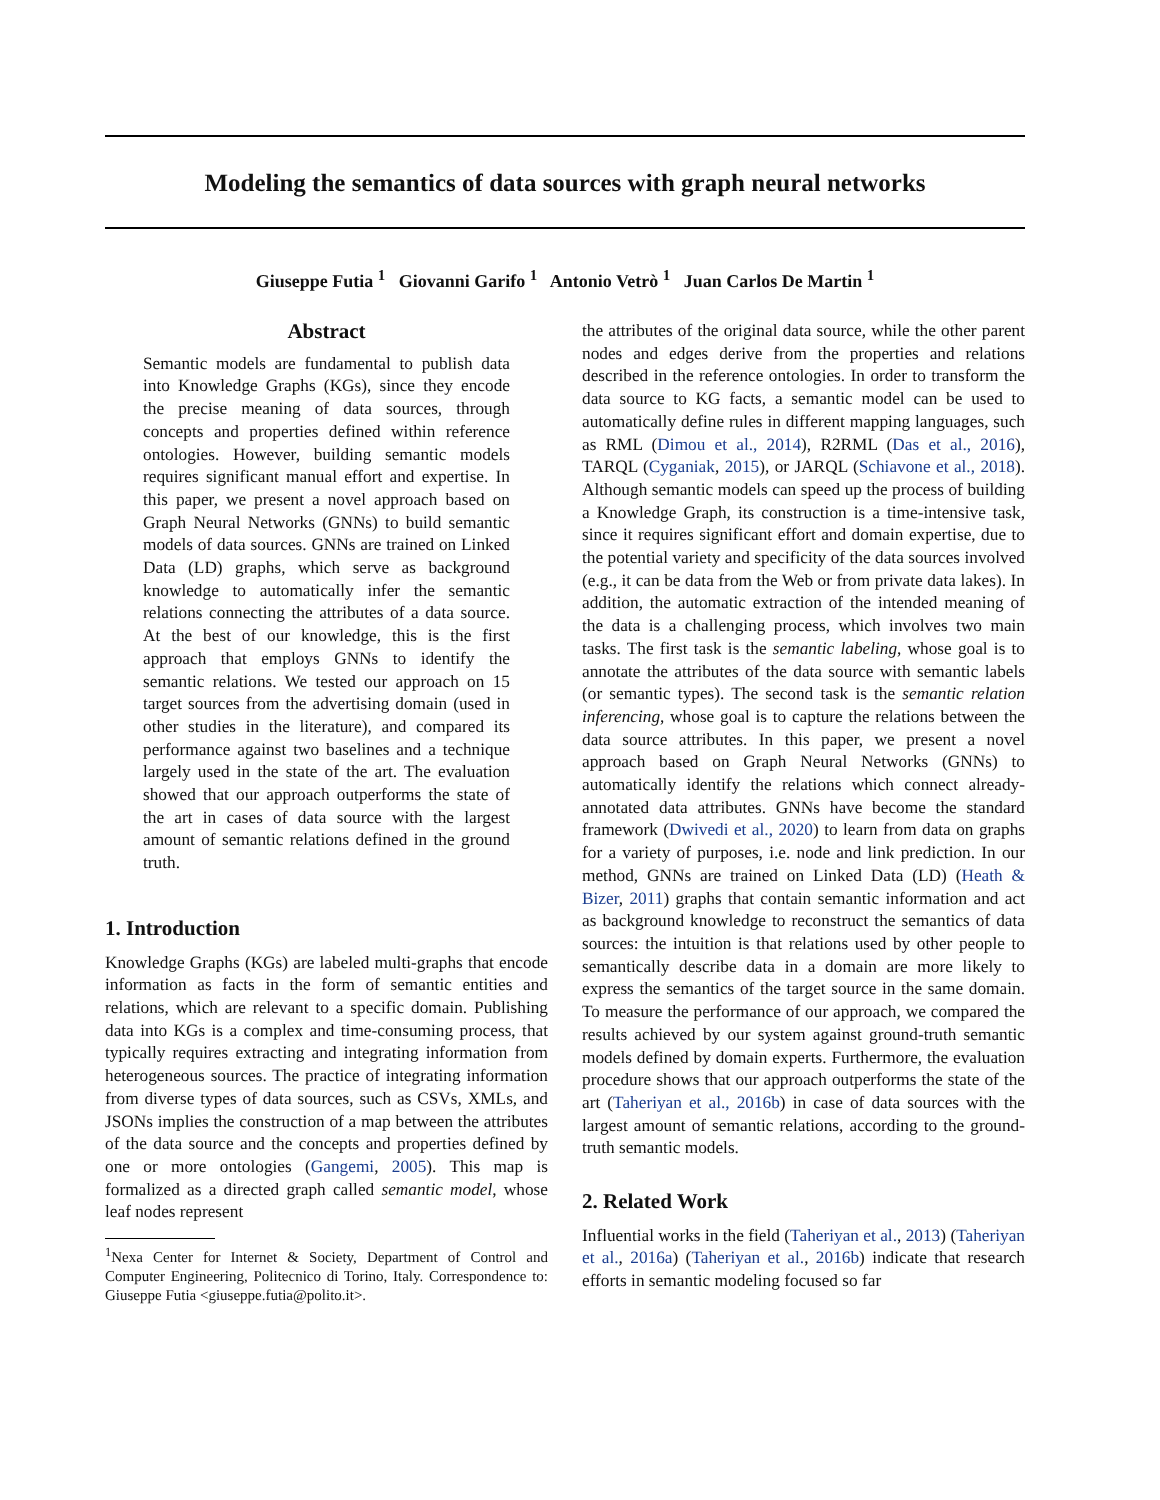Modeling the semantics of data sources with graph neural networks
Giuseppe Futia <sup>1</sup> Giovanni Garifo <sup>1</sup> Antonio Vetrò <sup>1</sup> Juan Carlos De Martin <sup>1</sup>
Abstract
Semantic models are fundamental to publish data into Knowledge Graphs (KGs), since they encode the precise meaning of data sources, through concepts and properties defined within reference ontologies. However, building semantic models requires significant manual effort and expertise. In this paper, we present a novel approach based on Graph Neural Networks (GNNs) to build semantic models of data sources. GNNs are trained on Linked Data (LD) graphs, which serve as background knowledge to automatically infer the semantic relations connecting the attributes of a data source. At the best of our knowledge, this is the first approach that employs GNNs to identify the semantic relations. We tested our approach on 15 target sources from the advertising domain (used in other studies in the literature), and compared its performance against two baselines and a technique largely used in the state of the art. The evaluation showed that our approach outperforms the state of the art in cases of data source with the largest amount of semantic relations defined in the ground truth.
1. Introduction
Knowledge Graphs (KGs) are labeled multi-graphs that encode information as facts in the form of semantic entities and relations, which are relevant to a specific domain. Publishing data into KGs is a complex and time-consuming process, that typically requires extracting and integrating information from heterogeneous sources. The practice of integrating information from diverse types of data sources, such as CSVs, XMLs, and JSONs implies the construction of a map between the attributes of the data source and the concepts and properties defined by one or more ontologies (Gangemi, 2005). This map is formalized as a directed graph called semantic model, whose leaf nodes represent
<sup>1</sup> Nexa Center for Internet & Society, Department of Control and Computer Engineering, Politecnico di Torino, Italy. Correspondence to: Giuseppe Futia <giuseppe.futia@polito.it>.
the attributes of the original data source, while the other parent nodes and edges derive from the properties and relations described in the reference ontologies. In order to transform the data source to KG facts, a semantic model can be used to automatically define rules in different mapping languages, such as RML (Dimou et al., 2014), R2RML (Das et al., 2016), TARQL (Cyganiak, 2015), or JARQL (Schiavone et al., 2018). Although semantic models can speed up the process of building a Knowledge Graph, its construction is a time-intensive task, since it requires significant effort and domain expertise, due to the potential variety and specificity of the data sources involved (e.g., it can be data from the Web or from private data lakes). In addition, the automatic extraction of the intended meaning of the data is a challenging process, which involves two main tasks. The first task is the semantic labeling, whose goal is to annotate the attributes of the data source with semantic labels (or semantic types). The second task is the semantic relation inferencing, whose goal is to capture the relations between the data source attributes. In this paper, we present a novel approach based on Graph Neural Networks (GNNs) to automatically identify the relations which connect already-annotated data attributes. GNNs have become the standard framework (Dwivedi et al., 2020) to learn from data on graphs for a variety of purposes, i.e. node and link prediction. In our method, GNNs are trained on Linked Data (LD) (Heath & Bizer, 2011) graphs that contain semantic information and act as background knowledge to reconstruct the semantics of data sources: the intuition is that relations used by other people to semantically describe data in a domain are more likely to express the semantics of the target source in the same domain. To measure the performance of our approach, we compared the results achieved by our system against ground-truth semantic models defined by domain experts. Furthermore, the evaluation procedure shows that our approach outperforms the state of the art (Taheriyan et al., 2016b) in case of data sources with the largest amount of semantic relations, according to the ground-truth semantic models.
2. Related Work
Influential works in the field (Taheriyan et al., 2013) (Taheriyan et al., 2016a) (Taheriyan et al., 2016b) indicate that research efforts in semantic modeling focused so far